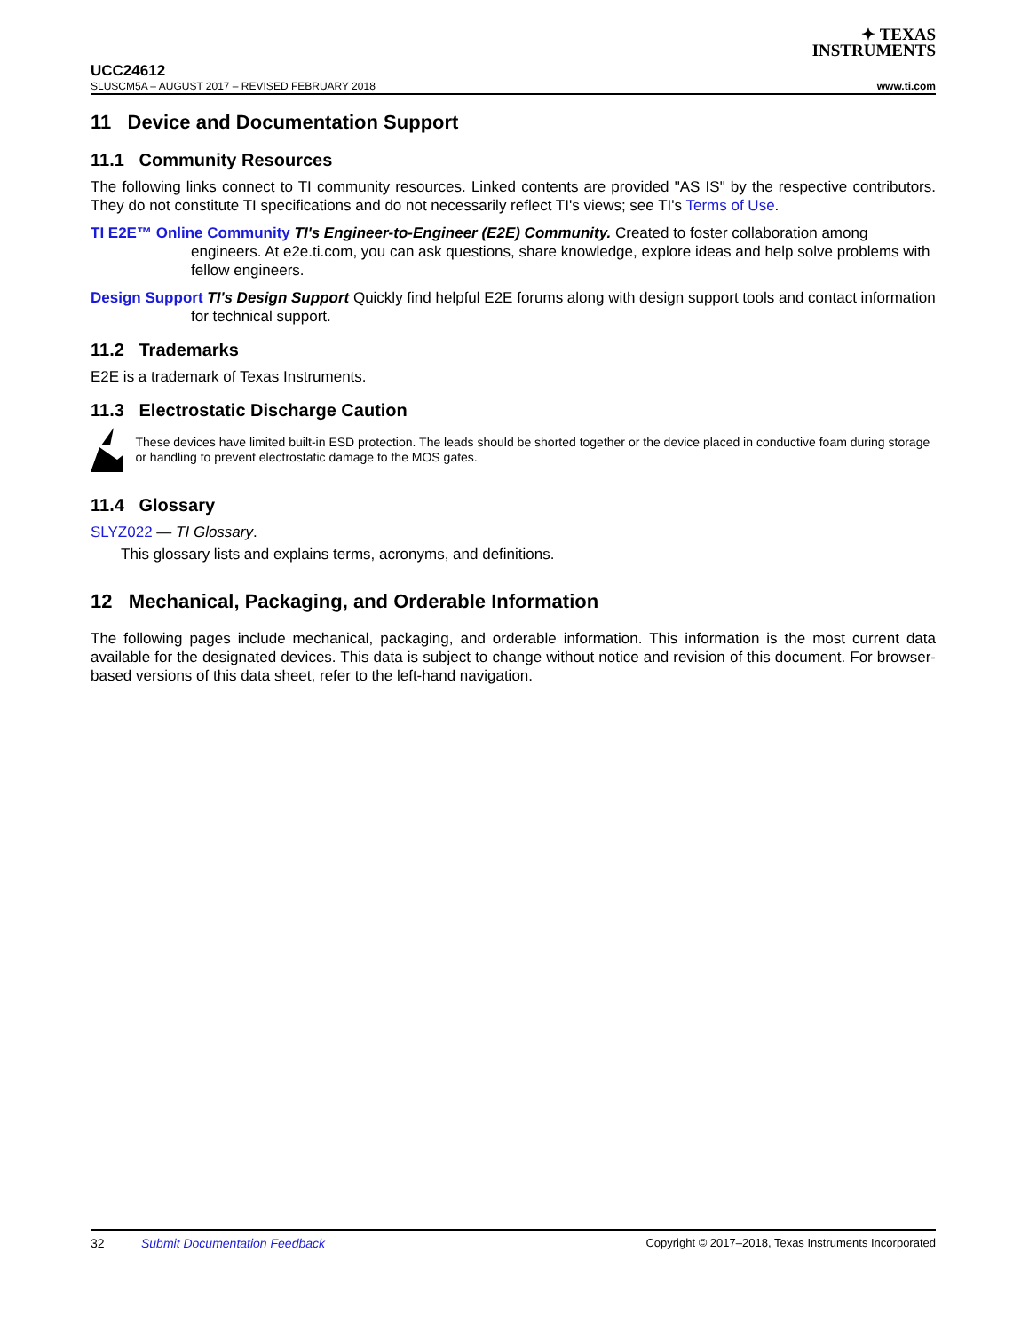✦ TEXAS
INSTRUMENTS
UCC24612
SLUSCM5A – AUGUST 2017 – REVISED FEBRUARY 2018 www.ti.com
11 Device and Documentation Support
11.1 Community Resources
The following links connect to TI community resources. Linked contents are provided "AS IS" by the respective contributors. They do not constitute TI specifications and do not necessarily reflect TI's views; see TI's Terms of Use.
TI E2E™ Online Community TI's Engineer-to-Engineer (E2E) Community. Created to foster collaboration among engineers. At e2e.ti.com, you can ask questions, share knowledge, explore ideas and help solve problems with fellow engineers.
Design Support TI's Design Support Quickly find helpful E2E forums along with design support tools and contact information for technical support.
11.2 Trademarks
E2E is a trademark of Texas Instruments.
11.3 Electrostatic Discharge Caution
These devices have limited built-in ESD protection. The leads should be shorted together or the device placed in conductive foam during storage or handling to prevent electrostatic damage to the MOS gates.
11.4 Glossary
SLYZ022 — TI Glossary.
This glossary lists and explains terms, acronyms, and definitions.
12 Mechanical, Packaging, and Orderable Information
The following pages include mechanical, packaging, and orderable information. This information is the most current data available for the designated devices. This data is subject to change without notice and revision of this document. For browser-based versions of this data sheet, refer to the left-hand navigation.
32 Submit Documentation Feedback Copyright © 2017–2018, Texas Instruments Incorporated